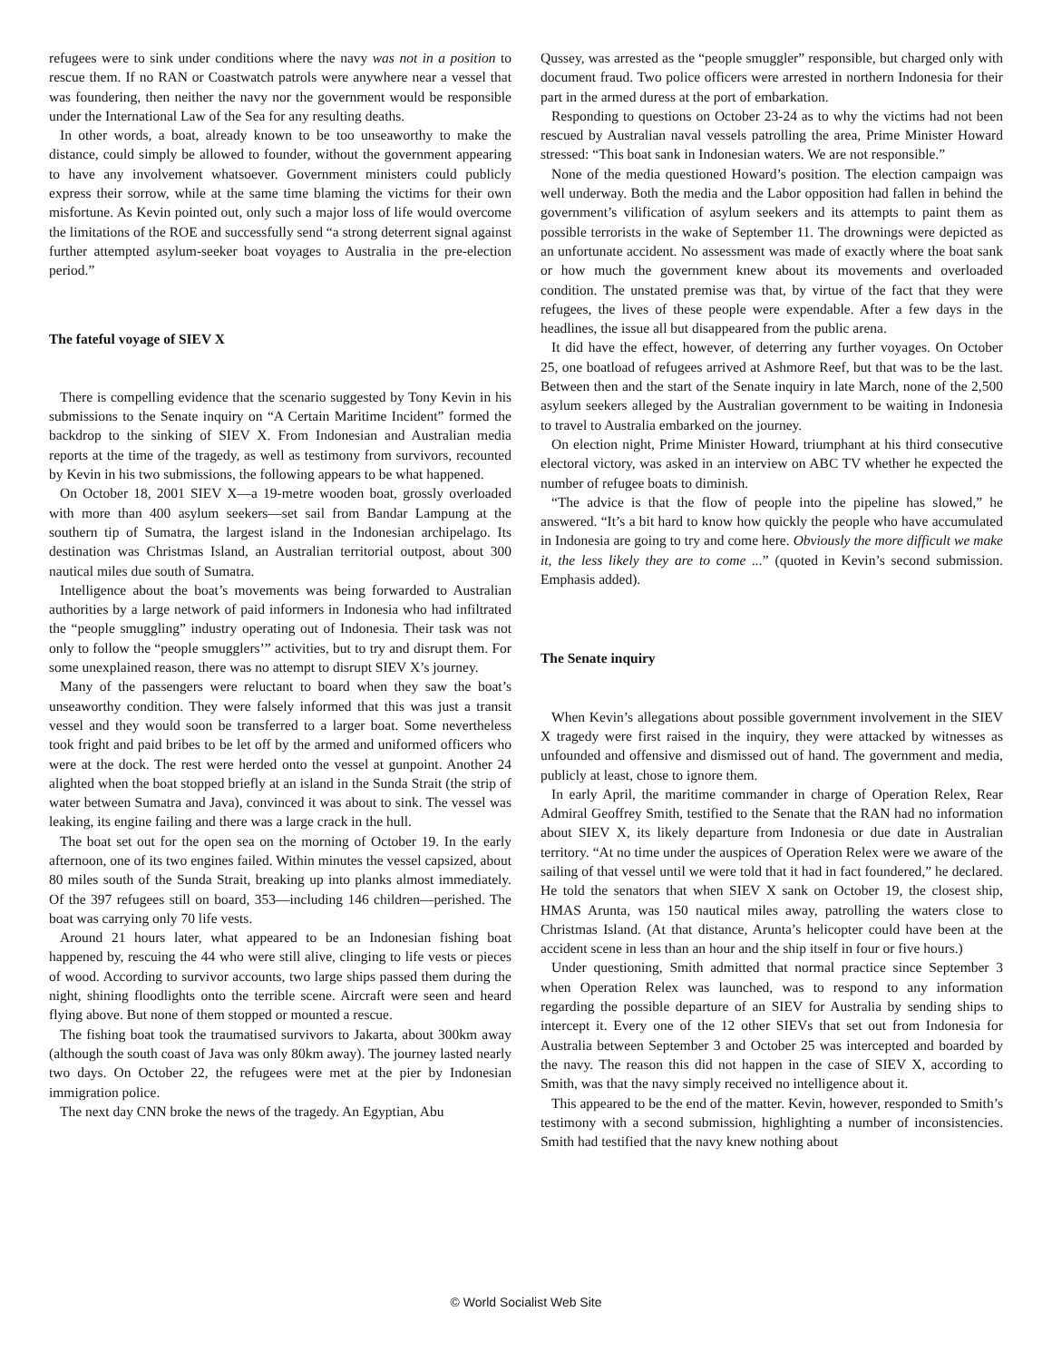refugees were to sink under conditions where the navy was not in a position to rescue them. If no RAN or Coastwatch patrols were anywhere near a vessel that was foundering, then neither the navy nor the government would be responsible under the International Law of the Sea for any resulting deaths.
In other words, a boat, already known to be too unseaworthy to make the distance, could simply be allowed to founder, without the government appearing to have any involvement whatsoever. Government ministers could publicly express their sorrow, while at the same time blaming the victims for their own misfortune. As Kevin pointed out, only such a major loss of life would overcome the limitations of the ROE and successfully send “a strong deterrent signal against further attempted asylum-seeker boat voyages to Australia in the pre-election period.”
The fateful voyage of SIEV X
There is compelling evidence that the scenario suggested by Tony Kevin in his submissions to the Senate inquiry on “A Certain Maritime Incident” formed the backdrop to the sinking of SIEV X. From Indonesian and Australian media reports at the time of the tragedy, as well as testimony from survivors, recounted by Kevin in his two submissions, the following appears to be what happened.
On October 18, 2001 SIEV X—a 19-metre wooden boat, grossly overloaded with more than 400 asylum seekers—set sail from Bandar Lampung at the southern tip of Sumatra, the largest island in the Indonesian archipelago. Its destination was Christmas Island, an Australian territorial outpost, about 300 nautical miles due south of Sumatra.
Intelligence about the boat’s movements was being forwarded to Australian authorities by a large network of paid informers in Indonesia who had infiltrated the “people smuggling” industry operating out of Indonesia. Their task was not only to follow the “people smugglers’” activities, but to try and disrupt them. For some unexplained reason, there was no attempt to disrupt SIEV X’s journey.
Many of the passengers were reluctant to board when they saw the boat’s unseaworthy condition. They were falsely informed that this was just a transit vessel and they would soon be transferred to a larger boat. Some nevertheless took fright and paid bribes to be let off by the armed and uniformed officers who were at the dock. The rest were herded onto the vessel at gunpoint. Another 24 alighted when the boat stopped briefly at an island in the Sunda Strait (the strip of water between Sumatra and Java), convinced it was about to sink. The vessel was leaking, its engine failing and there was a large crack in the hull.
The boat set out for the open sea on the morning of October 19. In the early afternoon, one of its two engines failed. Within minutes the vessel capsized, about 80 miles south of the Sunda Strait, breaking up into planks almost immediately. Of the 397 refugees still on board, 353—including 146 children—perished. The boat was carrying only 70 life vests.
Around 21 hours later, what appeared to be an Indonesian fishing boat happened by, rescuing the 44 who were still alive, clinging to life vests or pieces of wood. According to survivor accounts, two large ships passed them during the night, shining floodlights onto the terrible scene. Aircraft were seen and heard flying above. But none of them stopped or mounted a rescue.
The fishing boat took the traumatised survivors to Jakarta, about 300km away (although the south coast of Java was only 80km away). The journey lasted nearly two days. On October 22, the refugees were met at the pier by Indonesian immigration police.
The next day CNN broke the news of the tragedy. An Egyptian, Abu
Qussey, was arrested as the “people smuggler” responsible, but charged only with document fraud. Two police officers were arrested in northern Indonesia for their part in the armed duress at the port of embarkation.
Responding to questions on October 23-24 as to why the victims had not been rescued by Australian naval vessels patrolling the area, Prime Minister Howard stressed: “This boat sank in Indonesian waters. We are not responsible.”
None of the media questioned Howard’s position. The election campaign was well underway. Both the media and the Labor opposition had fallen in behind the government’s vilification of asylum seekers and its attempts to paint them as possible terrorists in the wake of September 11. The drownings were depicted as an unfortunate accident. No assessment was made of exactly where the boat sank or how much the government knew about its movements and overloaded condition. The unstated premise was that, by virtue of the fact that they were refugees, the lives of these people were expendable. After a few days in the headlines, the issue all but disappeared from the public arena.
It did have the effect, however, of deterring any further voyages. On October 25, one boatload of refugees arrived at Ashmore Reef, but that was to be the last. Between then and the start of the Senate inquiry in late March, none of the 2,500 asylum seekers alleged by the Australian government to be waiting in Indonesia to travel to Australia embarked on the journey.
On election night, Prime Minister Howard, triumphant at his third consecutive electoral victory, was asked in an interview on ABC TV whether he expected the number of refugee boats to diminish.
“The advice is that the flow of people into the pipeline has slowed,” he answered. “It’s a bit hard to know how quickly the people who have accumulated in Indonesia are going to try and come here. Obviously the more difficult we make it, the less likely they are to come ...” (quoted in Kevin’s second submission. Emphasis added).
The Senate inquiry
When Kevin’s allegations about possible government involvement in the SIEV X tragedy were first raised in the inquiry, they were attacked by witnesses as unfounded and offensive and dismissed out of hand. The government and media, publicly at least, chose to ignore them.
In early April, the maritime commander in charge of Operation Relex, Rear Admiral Geoffrey Smith, testified to the Senate that the RAN had no information about SIEV X, its likely departure from Indonesia or due date in Australian territory. “At no time under the auspices of Operation Relex were we aware of the sailing of that vessel until we were told that it had in fact foundered,” he declared. He told the senators that when SIEV X sank on October 19, the closest ship, HMAS Arunta, was 150 nautical miles away, patrolling the waters close to Christmas Island. (At that distance, Arunta’s helicopter could have been at the accident scene in less than an hour and the ship itself in four or five hours.)
Under questioning, Smith admitted that normal practice since September 3 when Operation Relex was launched, was to respond to any information regarding the possible departure of an SIEV for Australia by sending ships to intercept it. Every one of the 12 other SIEVs that set out from Indonesia for Australia between September 3 and October 25 was intercepted and boarded by the navy. The reason this did not happen in the case of SIEV X, according to Smith, was that the navy simply received no intelligence about it.
This appeared to be the end of the matter. Kevin, however, responded to Smith’s testimony with a second submission, highlighting a number of inconsistencies. Smith had testified that the navy knew nothing about
© World Socialist Web Site